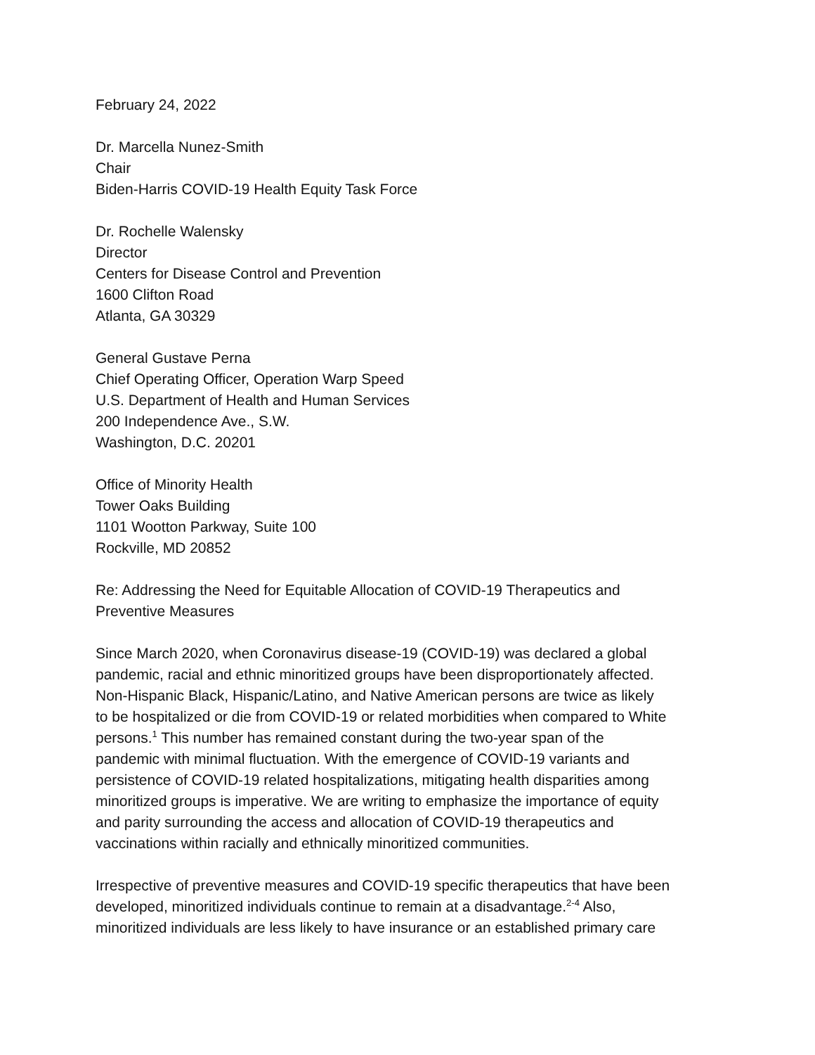February 24, 2022
Dr. Marcella Nunez-Smith
Chair
Biden-Harris COVID-19 Health Equity Task Force
Dr. Rochelle Walensky
Director
Centers for Disease Control and Prevention
1600 Clifton Road
Atlanta, GA 30329
General Gustave Perna
Chief Operating Officer, Operation Warp Speed
U.S. Department of Health and Human Services
200 Independence Ave., S.W.
Washington, D.C. 20201
Office of Minority Health
Tower Oaks Building
1101 Wootton Parkway, Suite 100
Rockville, MD 20852
Re: Addressing the Need for Equitable Allocation of COVID-19 Therapeutics and
Preventive Measures
Since March 2020, when Coronavirus disease-19 (COVID-19) was declared a global
pandemic, racial and ethnic minoritized groups have been disproportionately affected.
Non-Hispanic Black, Hispanic/Latino, and Native American persons are twice as likely
to be hospitalized or die from COVID-19 or related morbidities when compared to White
persons.<sup>1</sup> This number has remained constant during the two-year span of the
pandemic with minimal fluctuation. With the emergence of COVID-19 variants and
persistence of COVID-19 related hospitalizations, mitigating health disparities among
minoritized groups is imperative. We are writing to emphasize the importance of equity
and parity surrounding the access and allocation of COVID-19 therapeutics and
vaccinations within racially and ethnically minoritized communities.
Irrespective of preventive measures and COVID-19 specific therapeutics that have been
developed, minoritized individuals continue to remain at a disadvantage.<sup>2-4</sup> Also,
minoritized individuals are less likely to have insurance or an established primary care